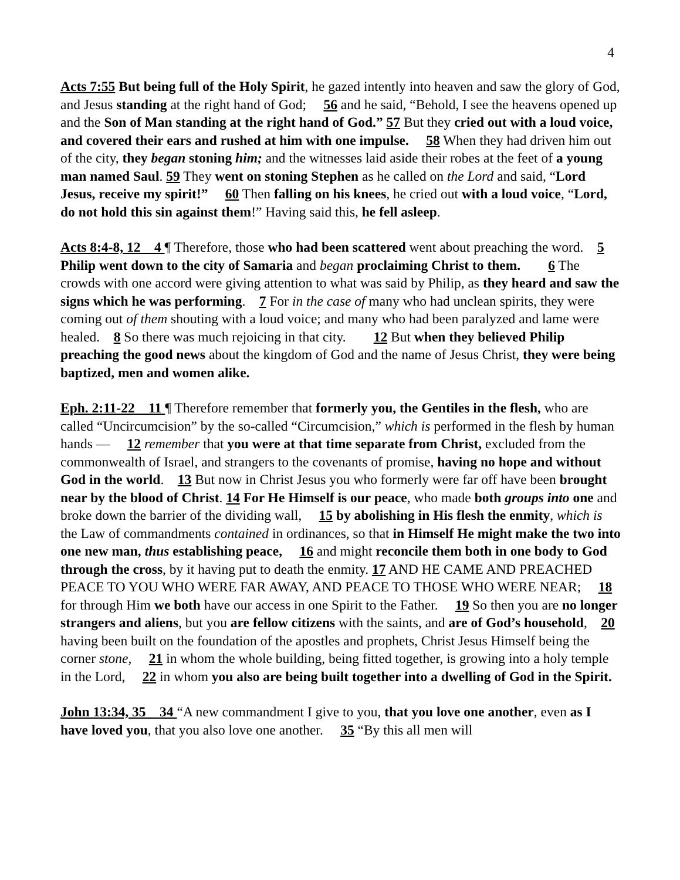4
Acts 7:55 But being full of the Holy Spirit, he gazed intently into heaven and saw the glory of God, and Jesus standing at the right hand of God; 56 and he said, “Behold, I see the heavens opened up and the Son of Man standing at the right hand of God.” 57 But they cried out with a loud voice, and covered their ears and rushed at him with one impulse. 58 When they had driven him out of the city, they began stoning him; and the witnesses laid aside their robes at the feet of a young man named Saul. 59 They went on stoning Stephen as he called on the Lord and said, “Lord Jesus, receive my spirit!” 60 Then falling on his knees, he cried out with a loud voice, “Lord, do not hold this sin against them!” Having said this, he fell asleep.
Acts 8:4-8, 12 4 ¶ Therefore, those who had been scattered went about preaching the word. 5 Philip went down to the city of Samaria and began proclaiming Christ to them. 6 The crowds with one accord were giving attention to what was said by Philip, as they heard and saw the signs which he was performing. 7 For in the case of many who had unclean spirits, they were coming out of them shouting with a loud voice; and many who had been paralyzed and lame were healed. 8 So there was much rejoicing in that city. 12 But when they believed Philip preaching the good news about the kingdom of God and the name of Jesus Christ, they were being baptized, men and women alike.
Eph. 2:11-22 11 ¶ Therefore remember that formerly you, the Gentiles in the flesh, who are called “Uncircumcision” by the so-called “Circumcision,” which is performed in the flesh by human hands — 12 remember that you were at that time separate from Christ, excluded from the commonwealth of Israel, and strangers to the covenants of promise, having no hope and without God in the world. 13 But now in Christ Jesus you who formerly were far off have been brought near by the blood of Christ. 14 For He Himself is our peace, who made both groups into one and broke down the barrier of the dividing wall, 15 by abolishing in His flesh the enmity, which is the Law of commandments contained in ordinances, so that in Himself He might make the two into one new man, thus establishing peace, 16 and might reconcile them both in one body to God through the cross, by it having put to death the enmity. 17 AND HE CAME AND PREACHED PEACE TO YOU WHO WERE FAR AWAY, AND PEACE TO THOSE WHO WERE NEAR; 18 for through Him we both have our access in one Spirit to the Father. 19 So then you are no longer strangers and aliens, but you are fellow citizens with the saints, and are of God’s household, 20 having been built on the foundation of the apostles and prophets, Christ Jesus Himself being the corner stone, 21 in whom the whole building, being fitted together, is growing into a holy temple in the Lord, 22 in whom you also are being built together into a dwelling of God in the Spirit.
John 13:34, 35 34 “A new commandment I give to you, that you love one another, even as I have loved you, that you also love one another. 35 “By this all men will